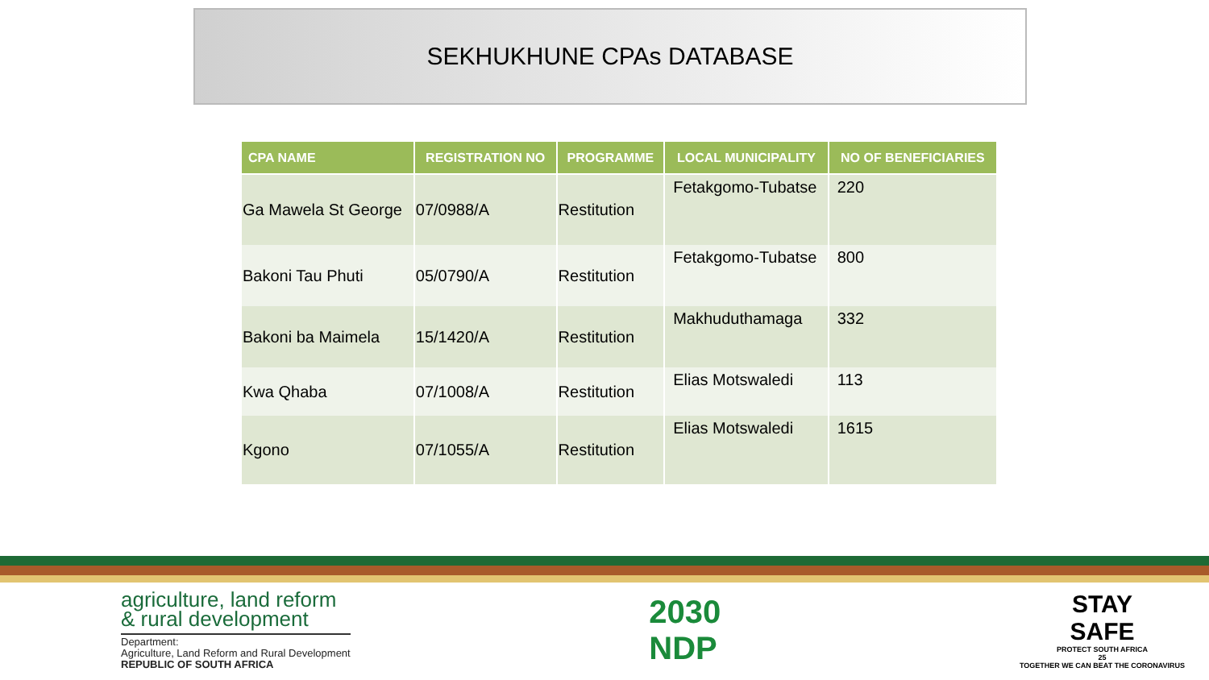SEKHUKHUNE CPAs DATABASE
| CPA NAME | REGISTRATION NO | PROGRAMME | LOCAL MUNICIPALITY | NO OF BENEFICIARIES |
| --- | --- | --- | --- | --- |
| Ga Mawela St George | 07/0988/A | Restitution | Fetakgomo-Tubatse | 220 |
| Bakoni Tau Phuti | 05/0790/A | Restitution | Fetakgomo-Tubatse | 800 |
| Bakoni ba Maimela | 15/1420/A | Restitution | Makhuduthamaga | 332 |
| Kwa Qhaba | 07/1008/A | Restitution | Elias Motswaledi | 113 |
| Kgono | 07/1055/A | Restitution | Elias Motswaledi | 1615 |
agriculture, land reform
& rural development
Department:
Agriculture, Land Reform and Rural Development
REPUBLIC OF SOUTH AFRICA
2030
NDP
STAY
SAFE
PROTECT SOUTH AFRICA
25
TOGETHER WE CAN BEAT THE CORONAVIRUS